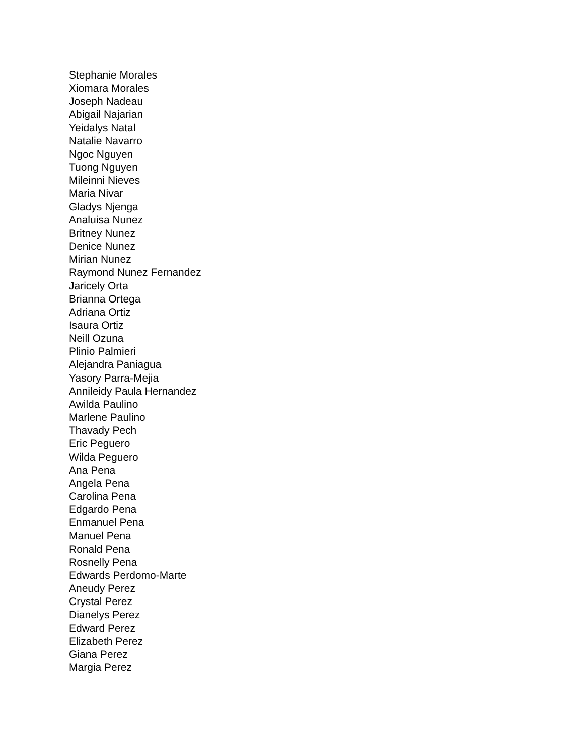Stephanie Morales
Xiomara Morales
Joseph Nadeau
Abigail Najarian
Yeidalys Natal
Natalie Navarro
Ngoc Nguyen
Tuong Nguyen
Mileinni Nieves
Maria Nivar
Gladys Njenga
Analuisa Nunez
Britney Nunez
Denice Nunez
Mirian Nunez
Raymond Nunez Fernandez
Jaricely Orta
Brianna Ortega
Adriana Ortiz
Isaura Ortiz
Neill Ozuna
Plinio Palmieri
Alejandra Paniagua
Yasory Parra-Mejia
Annileidy Paula Hernandez
Awilda Paulino
Marlene Paulino
Thavady Pech
Eric Peguero
Wilda Peguero
Ana Pena
Angela Pena
Carolina Pena
Edgardo Pena
Enmanuel Pena
Manuel Pena
Ronald Pena
Rosnelly Pena
Edwards Perdomo-Marte
Aneudy Perez
Crystal Perez
Dianelys Perez
Edward Perez
Elizabeth Perez
Giana Perez
Margia Perez